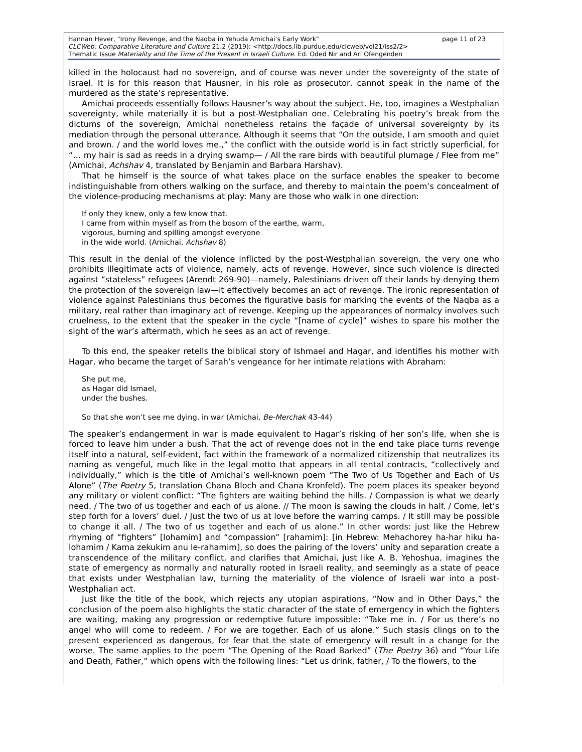page 11 of 23 Hannan Hever, "Irony Revenge, and the Naqba in Yehuda Amichai’s Early Work"
CLCWeb: Comparative Literature and Culture 21.2 (2019): <http://docs.lib.purdue.edu/clcweb/vol21/iss2/2>
Thematic Issue Materiality and the Time of the Present in Israeli Culture. Ed. Oded Nir and Ari Ofengenden
killed in the holocaust had no sovereign, and of course was never under the sovereignty of the state of Israel. It is for this reason that Hausner, in his role as prosecutor, cannot speak in the name of the murdered as the state’s representative.
Amichai proceeds essentially follows Hausner’s way about the subject. He, too, imagines a Westphalian sovereignty, while materially it is but a post-Westphalian one. Celebrating his poetry’s break from the dictums of the sovereign, Amichai nonetheless retains the façade of universal sovereignty by its mediation through the personal utterance. Although it seems that “On the outside, I am smooth and quiet and brown. / and the world loves me.,” the conflict with the outside world is in fact strictly superficial, for “… my hair is sad as reeds in a drying swamp— / All the rare birds with beautiful plumage / Flee from me” (Amichai, Achshav 4, translated by Benjamin and Barbara Harshav).
That he himself is the source of what takes place on the surface enables the speaker to become indistinguishable from others walking on the surface, and thereby to maintain the poem’s concealment of the violence-producing mechanisms at play: Many are those who walk in one direction:
If only they knew, only a few know that.
I came from within myself as from the bosom of the earthe, warm,
vigorous, burning and spilling amongst everyone
in the wide world. (Amichai, Achshav 8)
This result in the denial of the violence inflicted by the post-Westphalian sovereign, the very one who prohibits illegitimate acts of violence, namely, acts of revenge. However, since such violence is directed against “stateless” refugees (Arendt 269-90)—namely, Palestinians driven off their lands by denying them the protection of the sovereign law—it effectively becomes an act of revenge. The ironic representation of violence against Palestinians thus becomes the figurative basis for marking the events of the Naqba as a military, real rather than imaginary act of revenge. Keeping up the appearances of normalcy involves such cruelness, to the extent that the speaker in the cycle “[name of cycle]” wishes to spare his mother the sight of the war’s aftermath, which he sees as an act of revenge.
To this end, the speaker retells the biblical story of Ishmael and Hagar, and identifies his mother with Hagar, who became the target of Sarah’s vengeance for her intimate relations with Abraham:
She put me,
as Hagar did Ismael,
under the bushes.
So that she won’t see me dying, in war (Amichai, Be-Merchak 43-44)
The speaker’s endangerment in war is made equivalent to Hagar’s risking of her son’s life, when she is forced to leave him under a bush. That the act of revenge does not in the end take place turns revenge itself into a natural, self-evident, fact within the framework of a normalized citizenship that neutralizes its naming as vengeful, much like in the legal motto that appears in all rental contracts, “collectively and individually,” which is the title of Amichai’s well-known poem “The Two of Us Together and Each of Us Alone” (The Poetry 5, translation Chana Bloch and Chana Kronfeld). The poem places its speaker beyond any military or violent conflict: “The fighters are waiting behind the hills. / Compassion is what we dearly need. / The two of us together and each of us alone. // The moon is sawing the clouds in half. / Come, let’s step forth for a lovers’ duel. / Just the two of us at love before the warring camps. / It still may be possible to change it all. / The two of us together and each of us alone.” In other words: just like the Hebrew rhyming of “fighters” [lohamim] and “compassion” [rahamim]: [in Hebrew: Mehachorey ha-har hiku ha-lohamim / Kama zekukim anu le-rahamim], so does the pairing of the lovers’ unity and separation create a transcendence of the military conflict, and clarifies that Amichai, just like A. B. Yehoshua, imagines the state of emergency as normally and naturally rooted in Israeli reality, and seemingly as a state of peace that exists under Westphalian law, turning the materiality of the violence of Israeli war into a post-Westphalian act.
Just like the title of the book, which rejects any utopian aspirations, “Now and in Other Days,” the conclusion of the poem also highlights the static character of the state of emergency in which the fighters are waiting, making any progression or redemptive future impossible: “Take me in. / For us there’s no angel who will come to redeem. / For we are together. Each of us alone.” Such stasis clings on to the present experienced as dangerous, for fear that the state of emergency will result in a change for the worse. The same applies to the poem “The Opening of the Road Barked” (The Poetry 36) and “Your Life and Death, Father,” which opens with the following lines: “Let us drink, father, / To the flowers, to the